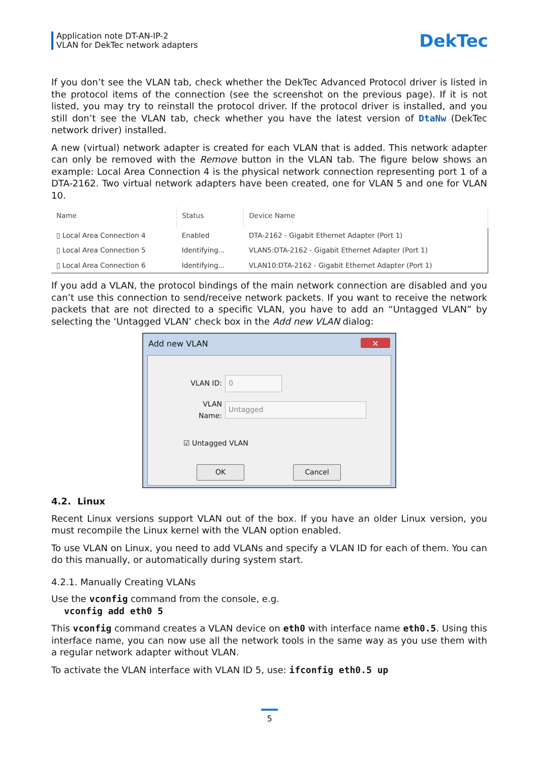Application note DT-AN-IP-2
VLAN for DekTec network adapters
DekTec
If you don’t see the VLAN tab, check whether the DekTec Advanced Protocol driver is listed in the protocol items of the connection (see the screenshot on the previous page). If it is not listed, you may try to reinstall the protocol driver. If the protocol driver is installed, and you still don’t see the VLAN tab, check whether you have the latest version of DtaNw (DekTec network driver) installed.
A new (virtual) network adapter is created for each VLAN that is added. This network adapter can only be removed with the Remove button in the VLAN tab. The figure below shows an example: Local Area Connection 4 is the physical network connection representing port 1 of a DTA-2162. Two virtual network adapters have been created, one for VLAN 5 and one for VLAN 10.
| Name | Status | Device Name |
| --- | --- | --- |
| ▯ Local Area Connection 4 | Enabled | DTA-2162 - Gigabit Ethernet Adapter (Port 1) |
| ▯ Local Area Connection 5 | Identifying... | VLAN5:DTA-2162 - Gigabit Ethernet Adapter (Port 1) |
| ▯ Local Area Connection 6 | Identifying... | VLAN10:DTA-2162 - Gigabit Ethernet Adapter (Port 1) |
If you add a VLAN, the protocol bindings of the main network connection are disabled and you can’t use this connection to send/receive network packets. If you want to receive the network packets that are not directed to a specific VLAN, you have to add an “Untagged VLAN” by selecting the ‘Untagged VLAN’ check box in the Add new VLAN dialog:
Add new VLAN ✕
VLAN ID: 0
VLAN Name: Untagged
☑ Untagged VLAN
OK Cancel
4.2. Linux
Recent Linux versions support VLAN out of the box. If you have an older Linux version, you must recompile the Linux kernel with the VLAN option enabled.
To use VLAN on Linux, you need to add VLANs and specify a VLAN ID for each of them. You can do this manually, or automatically during system start.
4.2.1. Manually Creating VLANs
Use the vconfig command from the console, e.g.
vconfig add eth0 5
This vconfig command creates a VLAN device on eth0 with interface name eth0.5. Using this interface name, you can now use all the network tools in the same way as you use them with a regular network adapter without VLAN.
To activate the VLAN interface with VLAN ID 5, use: ifconfig eth0.5 up
5